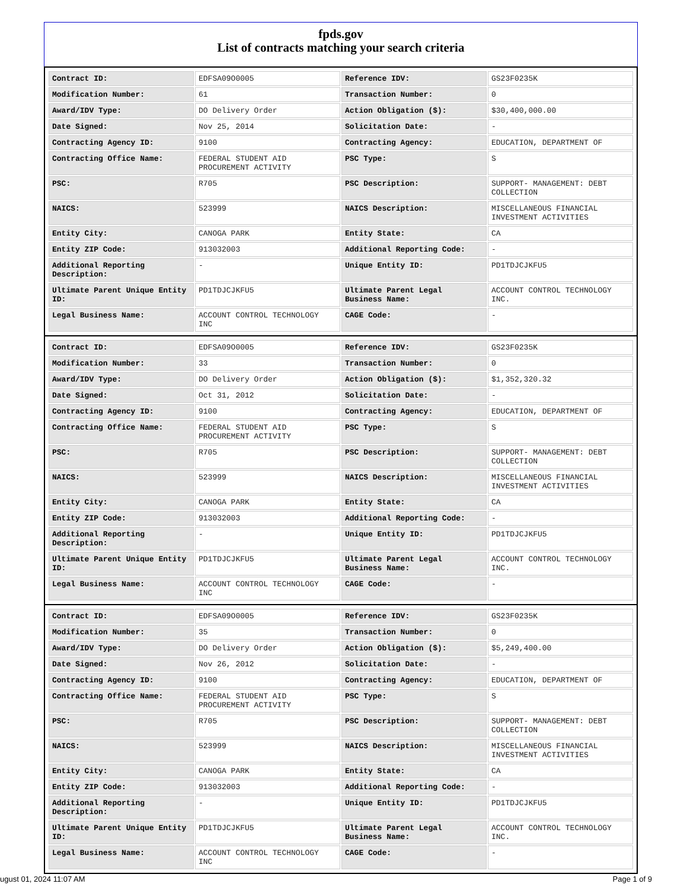fpds.gov
List of contracts matching your search criteria
| Contract ID: | EDFSA09O0005 | Reference IDV: | GS23F0235K |
| Modification Number: | 61 | Transaction Number: | 0 |
| Award/IDV Type: | DO Delivery Order | Action Obligation ($): | $30,400,000.00 |
| Date Signed: | Nov 25, 2014 | Solicitation Date: | - |
| Contracting Agency ID: | 9100 | Contracting Agency: | EDUCATION, DEPARTMENT OF |
| Contracting Office Name: | FEDERAL STUDENT AID PROCUREMENT ACTIVITY | PSC Type: | S |
| PSC: | R705 | PSC Description: | SUPPORT- MANAGEMENT: DEBT COLLECTION |
| NAICS: | 523999 | NAICS Description: | MISCELLANEOUS FINANCIAL INVESTMENT ACTIVITIES |
| Entity City: | CANOGA PARK | Entity State: | CA |
| Entity ZIP Code: | 913032003 | Additional Reporting Code: | - |
| Additional Reporting Description: | - | Unique Entity ID: | PD1TDJCJKFU5 |
| Ultimate Parent Unique Entity ID: | PD1TDJCJKFU5 | Ultimate Parent Legal Business Name: | ACCOUNT CONTROL TECHNOLOGY INC. |
| Legal Business Name: | ACCOUNT CONTROL TECHNOLOGY INC | CAGE Code: | - |
| Contract ID: | EDFSA09O0005 | Reference IDV: | GS23F0235K |
| Modification Number: | 33 | Transaction Number: | 0 |
| Award/IDV Type: | DO Delivery Order | Action Obligation ($): | $1,352,320.32 |
| Date Signed: | Oct 31, 2012 | Solicitation Date: | - |
| Contracting Agency ID: | 9100 | Contracting Agency: | EDUCATION, DEPARTMENT OF |
| Contracting Office Name: | FEDERAL STUDENT AID PROCUREMENT ACTIVITY | PSC Type: | S |
| PSC: | R705 | PSC Description: | SUPPORT- MANAGEMENT: DEBT COLLECTION |
| NAICS: | 523999 | NAICS Description: | MISCELLANEOUS FINANCIAL INVESTMENT ACTIVITIES |
| Entity City: | CANOGA PARK | Entity State: | CA |
| Entity ZIP Code: | 913032003 | Additional Reporting Code: | - |
| Additional Reporting Description: | - | Unique Entity ID: | PD1TDJCJKFU5 |
| Ultimate Parent Unique Entity ID: | PD1TDJCJKFU5 | Ultimate Parent Legal Business Name: | ACCOUNT CONTROL TECHNOLOGY INC. |
| Legal Business Name: | ACCOUNT CONTROL TECHNOLOGY INC | CAGE Code: | - |
| Contract ID: | EDFSA09O0005 | Reference IDV: | GS23F0235K |
| Modification Number: | 35 | Transaction Number: | 0 |
| Award/IDV Type: | DO Delivery Order | Action Obligation ($): | $5,249,400.00 |
| Date Signed: | Nov 26, 2012 | Solicitation Date: | - |
| Contracting Agency ID: | 9100 | Contracting Agency: | EDUCATION, DEPARTMENT OF |
| Contracting Office Name: | FEDERAL STUDENT AID PROCUREMENT ACTIVITY | PSC Type: | S |
| PSC: | R705 | PSC Description: | SUPPORT- MANAGEMENT: DEBT COLLECTION |
| NAICS: | 523999 | NAICS Description: | MISCELLANEOUS FINANCIAL INVESTMENT ACTIVITIES |
| Entity City: | CANOGA PARK | Entity State: | CA |
| Entity ZIP Code: | 913032003 | Additional Reporting Code: | - |
| Additional Reporting Description: | - | Unique Entity ID: | PD1TDJCJKFU5 |
| Ultimate Parent Unique Entity ID: | PD1TDJCJKFU5 | Ultimate Parent Legal Business Name: | ACCOUNT CONTROL TECHNOLOGY INC. |
| Legal Business Name: | ACCOUNT CONTROL TECHNOLOGY INC | CAGE Code: | - |
ugust 01, 2024 11:07 AM Page 1 of 9